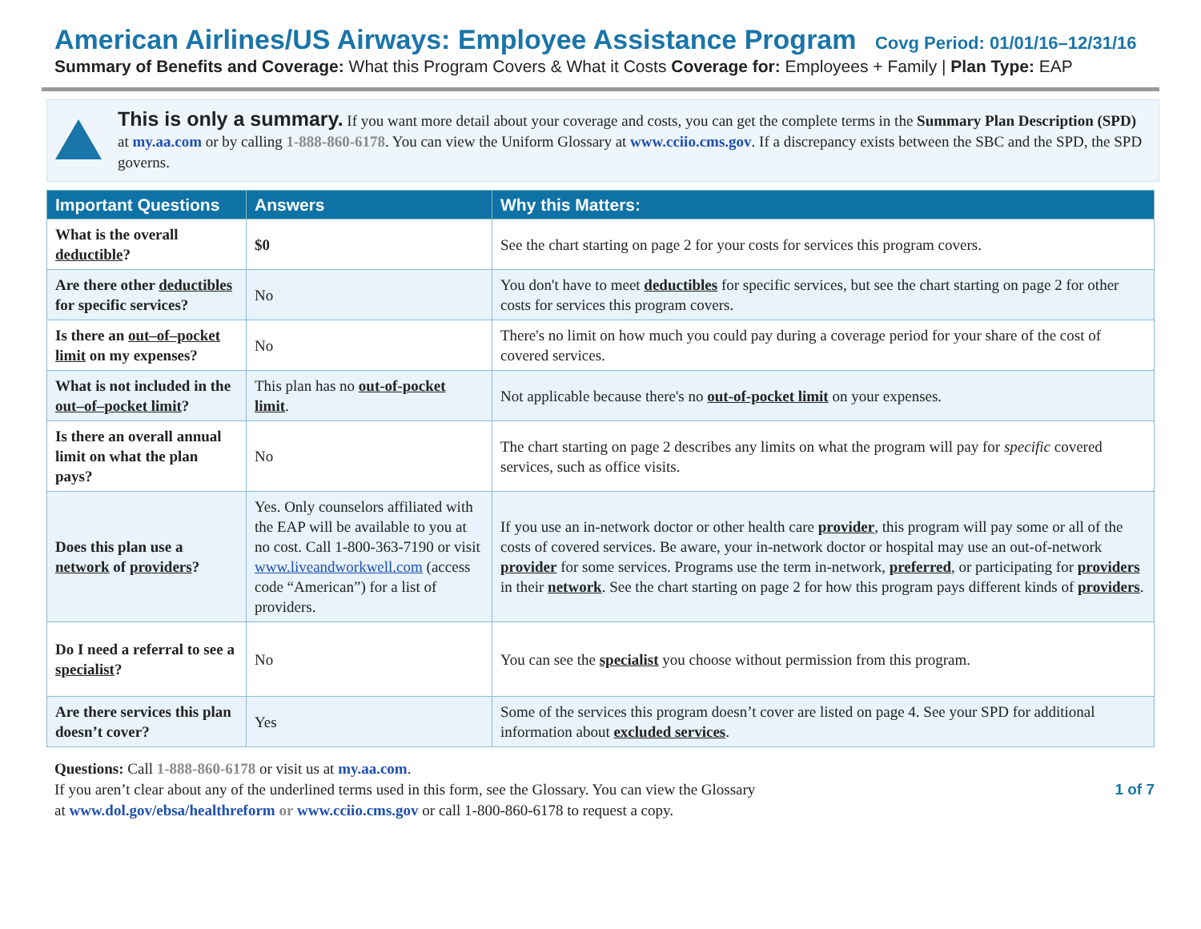American Airlines/US Airways: Employee Assistance Program Covg Period: 01/01/16–12/31/16
Summary of Benefits and Coverage: What this Program Covers & What it Costs Coverage for: Employees + Family | Plan Type: EAP
This is only a summary. If you want more detail about your coverage and costs, you can get the complete terms in the Summary Plan Description (SPD) at my.aa.com or by calling 1-888-860-6178. You can view the Uniform Glossary at www.cciio.cms.gov. If a discrepancy exists between the SBC and the SPD, the SPD governs.
| Important Questions | Answers | Why this Matters: |
| --- | --- | --- |
| What is the overall deductible ? | $0 | See the chart starting on page 2 for your costs for services this program covers. |
| Are there other deductibles for specific services? | No | You don't have to meet deductibles for specific services, but see the chart starting on page 2 for other costs for services this program covers. |
| Is there an out–of–pocket limit on my expenses? | No | There's no limit on how much you could pay during a coverage period for your share of the cost of covered services. |
| What is not included in the out–of–pocket limit ? | This plan has no out-of-pocket limit . | Not applicable because there's no out-of-pocket limit on your expenses. |
| Is there an overall annual limit on what the plan pays? | No | The chart starting on page 2 describes any limits on what the program will pay for specific covered services, such as office visits. |
| Does this plan use a network of providers ? | Yes. Only counselors affiliated with the EAP will be available to you at no cost. Call 1-800-363-7190 or visit www.liveandworkwell.com (access code “American”) for a list of providers. | If you use an in-network doctor or other health care provider , this program will pay some or all of the costs of covered services. Be aware, your in-network doctor or hospital may use an out-of-network provider for some services. Programs use the term in-network, preferred , or participating for providers in their network . See the chart starting on page 2 for how this program pays different kinds of providers . |
| Do I need a referral to see a specialist ? | No | You can see the specialist you choose without permission from this program. |
| Are there services this plan doesn’t cover? | Yes | Some of the services this program doesn’t cover are listed on page 4. See your SPD for additional information about excluded services . |
Questions: Call 1-888-860-6178 or visit us at my.aa.com.
If you aren’t clear about any of the underlined terms used in this form, see the Glossary. You can view the Glossary
at www.dol.gov/ebsa/healthreform or www.cciio.cms.gov or call 1-800-860-6178 to request a copy.
1 of 7